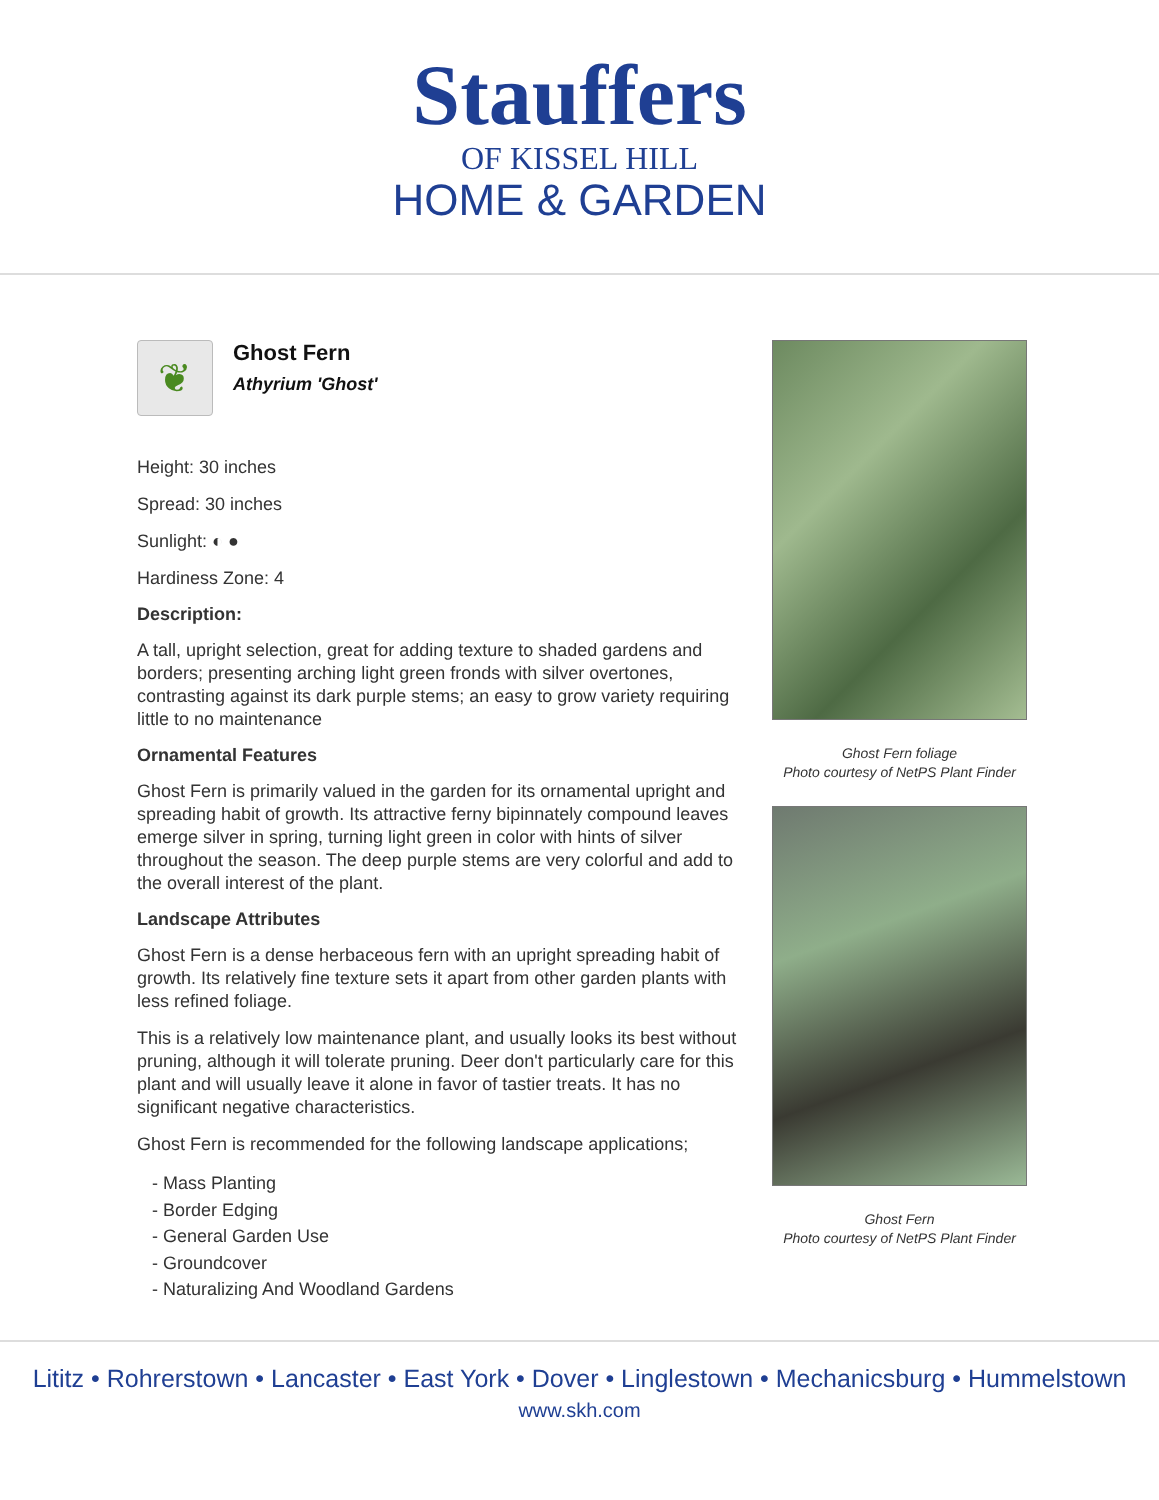Stauffers
OF KISSEL HILL
HOME & GARDEN
❦
Ghost Fern
Athyrium 'Ghost'
Height: 30 inches
Spread: 30 inches
Sunlight: ◐ ●
Hardiness Zone: 4
Description:
A tall, upright selection, great for adding texture to shaded gardens and borders; presenting arching light green fronds with silver overtones, contrasting against its dark purple stems; an easy to grow variety requiring little to no maintenance
Ornamental Features
Ghost Fern is primarily valued in the garden for its ornamental upright and spreading habit of growth. Its attractive ferny bipinnately compound leaves emerge silver in spring, turning light green in color with hints of silver throughout the season. The deep purple stems are very colorful and add to the overall interest of the plant.
Landscape Attributes
Ghost Fern is a dense herbaceous fern with an upright spreading habit of growth. Its relatively fine texture sets it apart from other garden plants with less refined foliage.
This is a relatively low maintenance plant, and usually looks its best without pruning, although it will tolerate pruning. Deer don't particularly care for this plant and will usually leave it alone in favor of tastier treats. It has no significant negative characteristics.
Ghost Fern is recommended for the following landscape applications;
- Mass Planting
- Border Edging
- General Garden Use
- Groundcover
- Naturalizing And Woodland Gardens
Ghost Fern foliage
Photo courtesy of NetPS Plant Finder
Ghost Fern
Photo courtesy of NetPS Plant Finder
Lititz • Rohrerstown • Lancaster • East York • Dover • Linglestown • Mechanicsburg • Hummelstown
www.skh.com